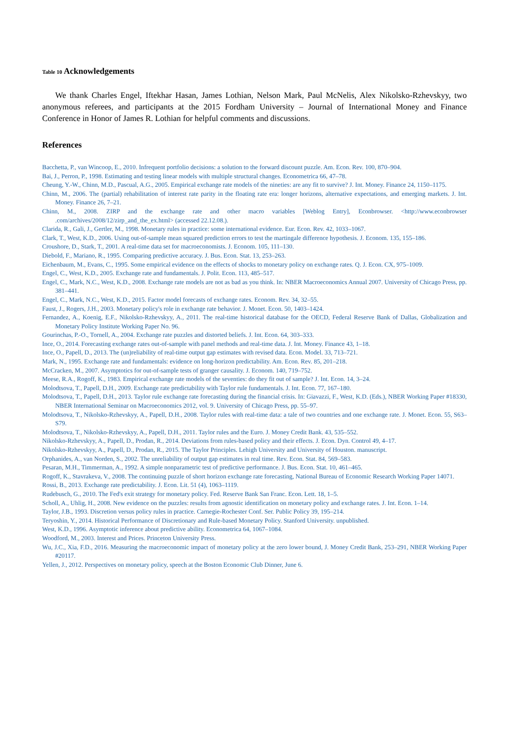Table 10 Acknowledgements
We thank Charles Engel, Iftekhar Hasan, James Lothian, Nelson Mark, Paul McNelis, Alex Nikolsko-Rzhevskyy, two anonymous referees, and participants at the 2015 Fordham University – Journal of International Money and Finance Conference in Honor of James R. Lothian for helpful comments and discussions.
References
Bacchetta, P., van Wincoop, E., 2010. Infrequent portfolio decisions: a solution to the forward discount puzzle. Am. Econ. Rev. 100, 870–904.
Bai, J., Perron, P., 1998. Estimating and testing linear models with multiple structural changes. Econometrica 66, 47–78.
Cheung, Y.-W., Chinn, M.D., Pascual, A.G., 2005. Empirical exchange rate models of the nineties: are any fit to survive? J. Int. Money. Finance 24, 1150–1175.
Chinn, M., 2006. The (partial) rehabilitation of interest rate parity in the floating rate era: longer horizons, alternative expectations, and emerging markets. J. Int. Money. Finance 26, 7–21.
Chinn, M., 2008. ZIRP and the exchange rate and other macro variables [Weblog Entry], Econbrowser. <http://www.econbrowser .com/archives/2008/12/zirp_and_the_ex.html> (accessed 22.12.08.).
Clarida, R., Gali, J., Gertler, M., 1998. Monetary rules in practice: some international evidence. Eur. Econ. Rev. 42, 1033–1067.
Clark, T., West, K.D., 2006. Using out-of-sample mean squared prediction errors to test the martingale difference hypothesis. J. Econom. 135, 155–186.
Croushore, D., Stark, T., 2001. A real-time data set for macroeconomists. J. Econom. 105, 111–130.
Diebold, F., Mariano, R., 1995. Comparing predictive accuracy. J. Bus. Econ. Stat. 13, 253–263.
Eichenbaum, M., Evans, C., 1995. Some empirical evidence on the effects of shocks to monetary policy on exchange rates. Q. J. Econ. CX, 975–1009.
Engel, C., West, K.D., 2005. Exchange rate and fundamentals. J. Polit. Econ. 113, 485–517.
Engel, C., Mark, N.C., West, K.D., 2008. Exchange rate models are not as bad as you think. In: NBER Macroeconomics Annual 2007. University of Chicago Press, pp. 381–441.
Engel, C., Mark, N.C., West, K.D., 2015. Factor model forecasts of exchange rates. Econom. Rev. 34, 32–55.
Faust, J., Rogers, J.H., 2003. Monetary policy's role in exchange rate behavior. J. Monet. Econ. 50, 1403–1424.
Fernandez, A., Koenig, E.F., Nikolsko-Rzhevskyy, A., 2011. The real-time historical database for the OECD, Federal Reserve Bank of Dallas, Globalization and Monetary Policy Institute Working Paper No. 96.
Gourinchas, P.-O., Tornell, A., 2004. Exchange rate puzzles and distorted beliefs. J. Int. Econ. 64, 303–333.
Ince, O., 2014. Forecasting exchange rates out-of-sample with panel methods and real-time data. J. Int. Money. Finance 43, 1–18.
Ince, O., Papell, D., 2013. The (un)reliability of real-time output gap estimates with revised data. Econ. Model. 33, 713–721.
Mark, N., 1995. Exchange rate and fundamentals: evidence on long-horizon predictability. Am. Econ. Rev. 85, 201–218.
McCracken, M., 2007. Asymptotics for out-of-sample tests of granger causality. J. Econom. 140, 719–752.
Meese, R.A., Rogoff, K., 1983. Empirical exchange rate models of the seventies: do they fit out of sample? J. Int. Econ. 14, 3–24.
Molodtsova, T., Papell, D.H., 2009. Exchange rate predictability with Taylor rule fundamentals. J. Int. Econ. 77, 167–180.
Molodtsova, T., Papell, D.H., 2013. Taylor rule exchange rate forecasting during the financial crisis. In: Giavazzi, F., West, K.D. (Eds.), NBER Working Paper #18330, NBER International Seminar on Macroeconomics 2012, vol. 9. University of Chicago Press, pp. 55–97.
Molodtsova, T., Nikolsko-Rzhevskyy, A., Papell, D.H., 2008. Taylor rules with real-time data: a tale of two countries and one exchange rate. J. Monet. Econ. 55, S63–S79.
Molodtsova, T., Nikolsko-Rzhevskyy, A., Papell, D.H., 2011. Taylor rules and the Euro. J. Money Credit Bank. 43, 535–552.
Nikolsko-Rzhevskyy, A., Papell, D., Prodan, R., 2014. Deviations from rules-based policy and their effects. J. Econ. Dyn. Control 49, 4–17.
Nikolsko-Rzhevskyy, A., Papell, D., Prodan, R., 2015. The Taylor Principles. Lehigh University and University of Houston. manuscript.
Orphanides, A., van Norden, S., 2002. The unreliability of output gap estimates in real time. Rev. Econ. Stat. 84, 569–583.
Pesaran, M.H., Timmerman, A., 1992. A simple nonparametric test of predictive performance. J. Bus. Econ. Stat. 10, 461–465.
Rogoff, K., Stavrakeva, V., 2008. The continuing puzzle of short horizon exchange rate forecasting, National Bureau of Economic Research Working Paper 14071.
Rossi, B., 2013. Exchange rate predictability. J. Econ. Lit. 51 (4), 1063–1119.
Rudebusch, G., 2010. The Fed's exit strategy for monetary policy. Fed. Reserve Bank San Franc. Econ. Lett. 18, 1–5.
Scholl, A., Uhlig, H., 2008. New evidence on the puzzles: results from agnostic identification on monetary policy and exchange rates. J. Int. Econ. 1–14.
Taylor, J.B., 1993. Discretion versus policy rules in practice. Carnegie-Rochester Conf. Ser. Public Policy 39, 195–214.
Teryoshin, Y., 2014. Historical Performance of Discretionary and Rule-based Monetary Policy. Stanford University. unpublished.
West, K.D., 1996. Asymptotic inference about predictive ability. Econometrica 64, 1067–1084.
Woodford, M., 2003. Interest and Prices. Princeton University Press.
Wu, J.C., Xia, F.D., 2016. Measuring the macroeconomic impact of monetary policy at the zero lower bound, J. Money Credit Bank, 253–291, NBER Working Paper #20117.
Yellen, J., 2012. Perspectives on monetary policy, speech at the Boston Economic Club Dinner, June 6.